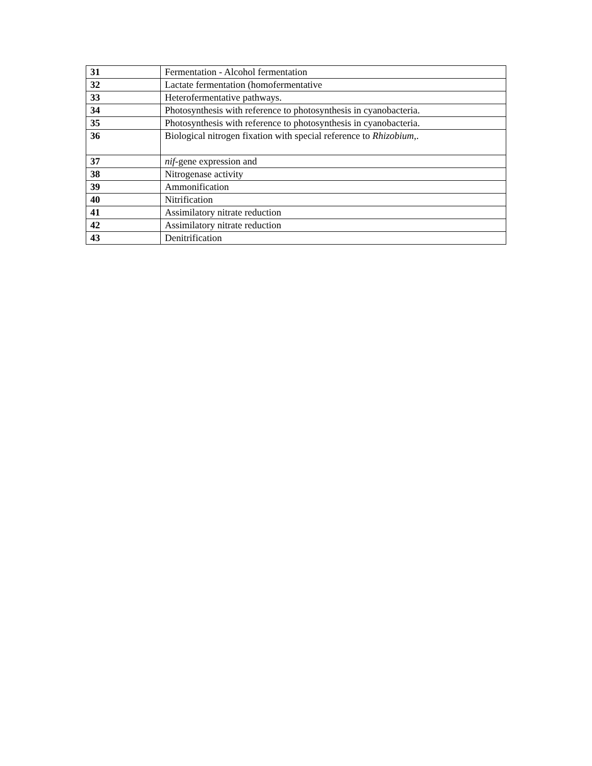| 31 | Fermentation - Alcohol fermentation |
| 32 | Lactate fermentation (homofermentative |
| 33 | Heterofermentative pathways. |
| 34 | Photosynthesis with reference to photosynthesis in cyanobacteria. |
| 35 | Photosynthesis with reference to photosynthesis in cyanobacteria. |
| 36 | Biological nitrogen fixation with special reference to Rhizobium ,. |
| 37 | nif -gene expression and |
| 38 | Nitrogenase activity |
| 39 | Ammonification |
| 40 | Nitrification |
| 41 | Assimilatory nitrate reduction |
| 42 | Assimilatory nitrate reduction |
| 43 | Denitrification |